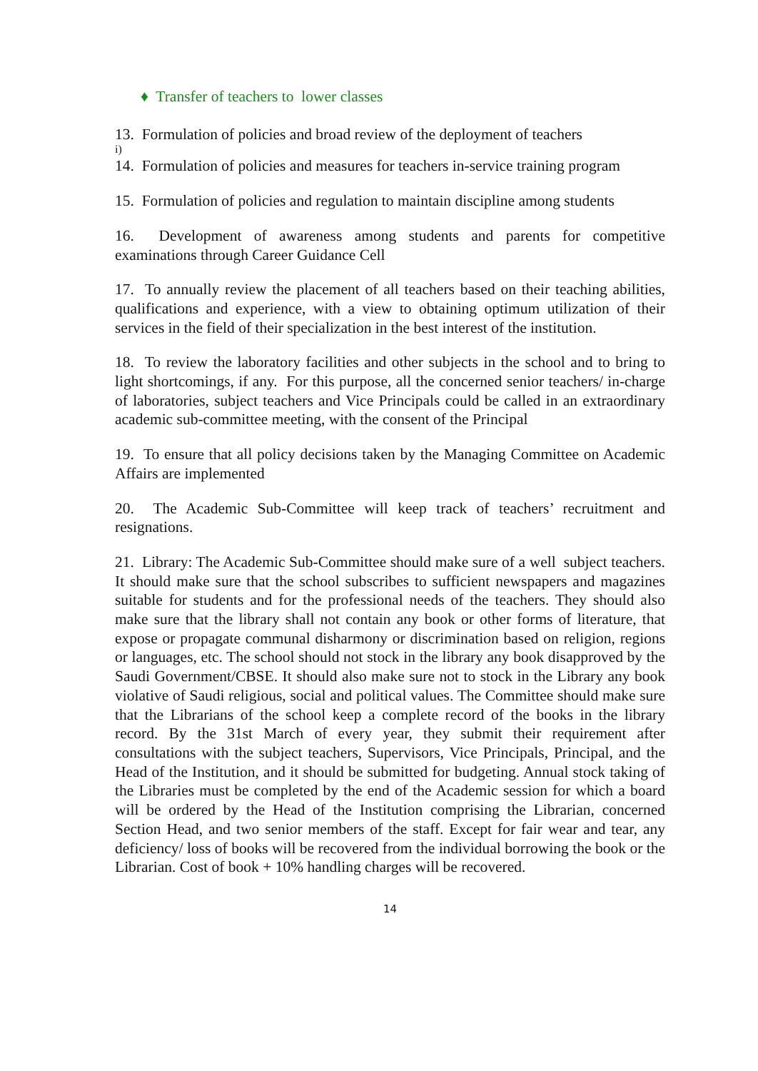♦ Transfer of teachers to lower classes
13. Formulation of policies and broad review of the deployment of teachers
i)
14. Formulation of policies and measures for teachers in-service training program
15. Formulation of policies and regulation to maintain discipline among students
16. Development of awareness among students and parents for competitive examinations through Career Guidance Cell
17. To annually review the placement of all teachers based on their teaching abilities, qualifications and experience, with a view to obtaining optimum utilization of their services in the field of their specialization in the best interest of the institution.
18. To review the laboratory facilities and other subjects in the school and to bring to light shortcomings, if any. For this purpose, all the concerned senior teachers/ in-charge of laboratories, subject teachers and Vice Principals could be called in an extraordinary academic sub-committee meeting, with the consent of the Principal
19. To ensure that all policy decisions taken by the Managing Committee on Academic Affairs are implemented
20. The Academic Sub-Committee will keep track of teachers’ recruitment and resignations.
21. Library: The Academic Sub-Committee should make sure of a well subject teachers. It should make sure that the school subscribes to sufficient newspapers and magazines suitable for students and for the professional needs of the teachers. They should also make sure that the library shall not contain any book or other forms of literature, that expose or propagate communal disharmony or discrimination based on religion, regions or languages, etc. The school should not stock in the library any book disapproved by the Saudi Government/CBSE. It should also make sure not to stock in the Library any book violative of Saudi religious, social and political values. The Committee should make sure that the Librarians of the school keep a complete record of the books in the library record. By the 31st March of every year, they submit their requirement after consultations with the subject teachers, Supervisors, Vice Principals, Principal, and the Head of the Institution, and it should be submitted for budgeting. Annual stock taking of the Libraries must be completed by the end of the Academic session for which a board will be ordered by the Head of the Institution comprising the Librarian, concerned Section Head, and two senior members of the staff. Except for fair wear and tear, any deficiency/ loss of books will be recovered from the individual borrowing the book or the Librarian. Cost of book + 10% handling charges will be recovered.
14